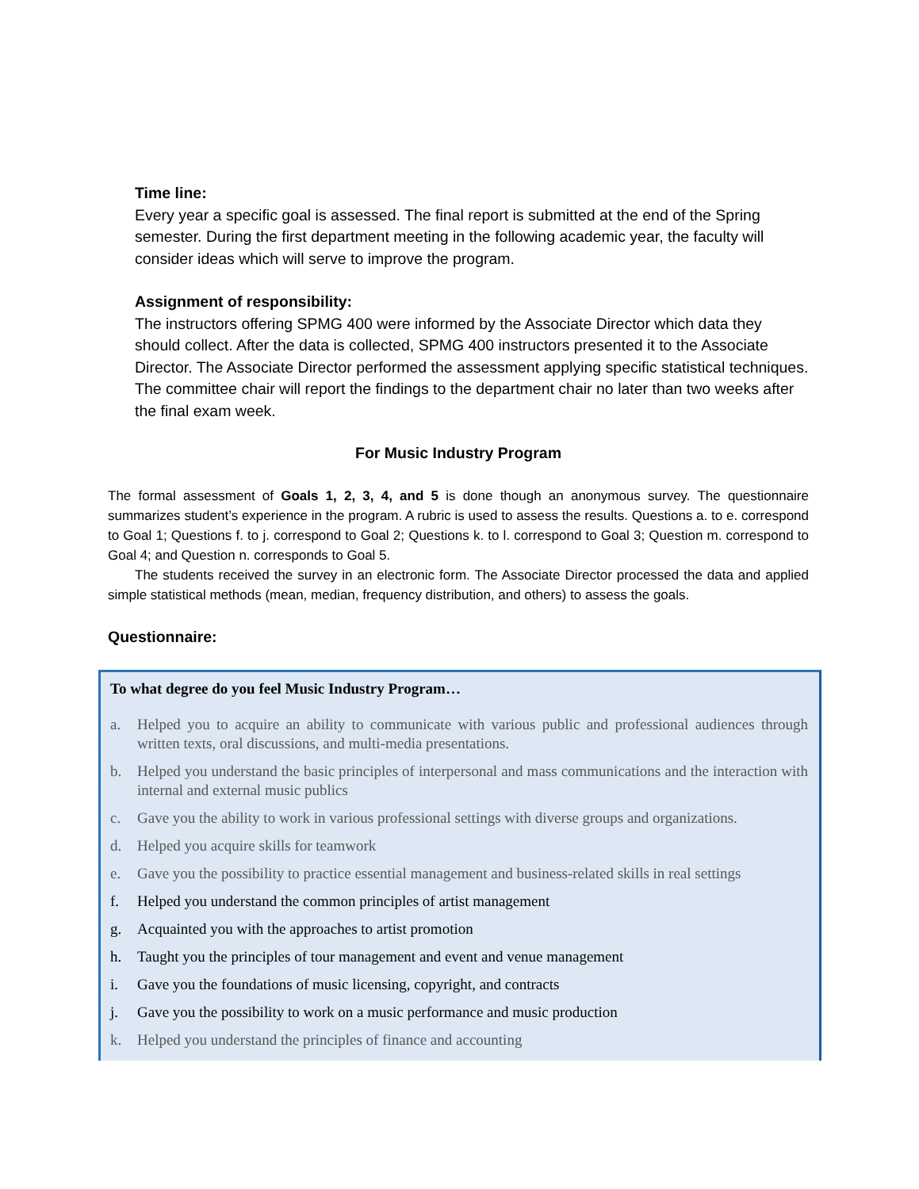Time line:
Every year a specific goal is assessed. The final report is submitted at the end of the Spring semester. During the first department meeting in the following academic year, the faculty will consider ideas which will serve to improve the program.
Assignment of responsibility:
The instructors offering SPMG 400 were informed by the Associate Director which data they should collect. After the data is collected, SPMG 400 instructors presented it to the Associate Director. The Associate Director performed the assessment applying specific statistical techniques. The committee chair will report the findings to the department chair no later than two weeks after the final exam week.
For Music Industry Program
The formal assessment of Goals 1, 2, 3, 4, and 5 is done though an anonymous survey. The questionnaire summarizes student’s experience in the program. A rubric is used to assess the results. Questions a. to e. correspond to Goal 1; Questions f. to j. correspond to Goal 2; Questions k. to l. correspond to Goal 3; Question m. correspond to Goal 4; and Question n. corresponds to Goal 5.
The students received the survey in an electronic form. The Associate Director processed the data and applied simple statistical methods (mean, median, frequency distribution, and others) to assess the goals.
Questionnaire:
To what degree do you feel Music Industry Program…
a. Helped you to acquire an ability to communicate with various public and professional audiences through written texts, oral discussions, and multi-media presentations.
b. Helped you understand the basic principles of interpersonal and mass communications and the interaction with internal and external music publics
c. Gave you the ability to work in various professional settings with diverse groups and organizations.
d. Helped you acquire skills for teamwork
e. Gave you the possibility to practice essential management and business-related skills in real settings
f. Helped you understand the common principles of artist management
g. Acquainted you with the approaches to artist promotion
h. Taught you the principles of tour management and event and venue management
i. Gave you the foundations of music licensing, copyright, and contracts
j. Gave you the possibility to work on a music performance and music production
k. Helped you understand the principles of finance and accounting